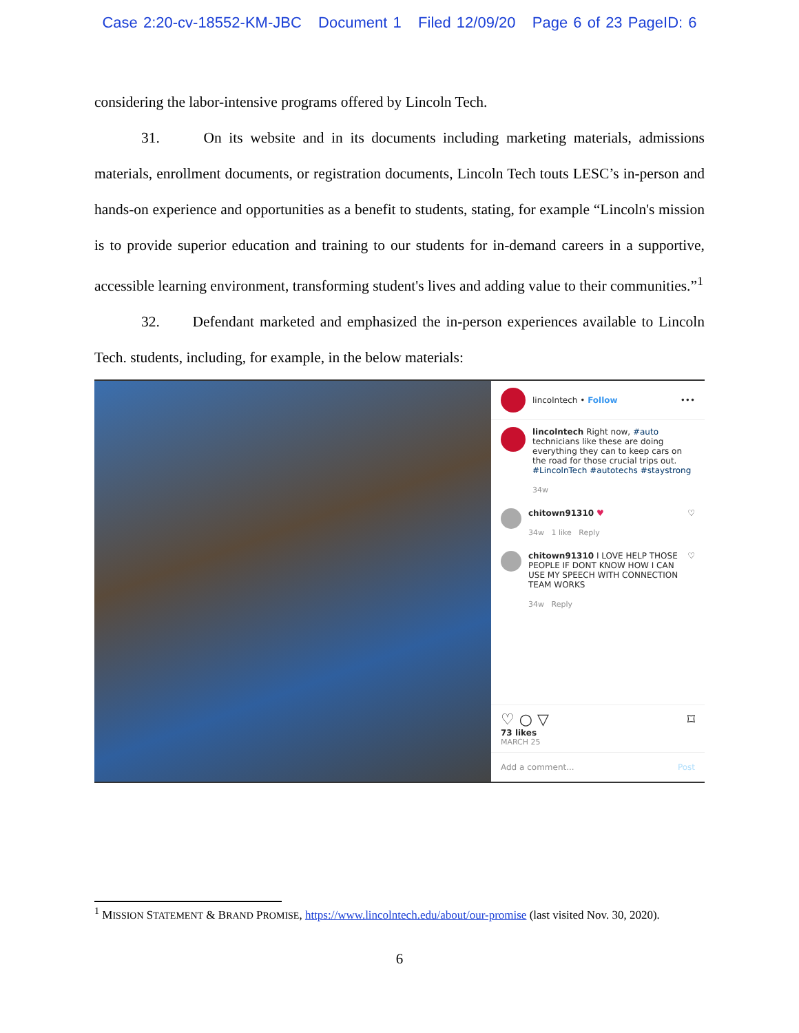Case 2:20-cv-18552-KM-JBC Document 1 Filed 12/09/20 Page 6 of 23 PageID: 6
considering the labor-intensive programs offered by Lincoln Tech.
31. On its website and in its documents including marketing materials, admissions materials, enrollment documents, or registration documents, Lincoln Tech touts LESC’s in-person and hands-on experience and opportunities as a benefit to students, stating, for example “Lincoln's mission is to provide superior education and training to our students for in-demand careers in a supportive, accessible learning environment, transforming student's lives and adding value to their communities.”<sup>1</sup>
32. Defendant marketed and emphasized the in-person experiences available to Lincoln Tech. students, including, for example, in the below materials:
lincolntech • Follow •••
lincolntech Right now, #auto technicians like these are doing everything they can to keep cars on the road for those crucial trips out. #LincolnTech #autotechs #staystrong
34w
chitown91310 ♥
34w 1 like Reply
♡
chitown91310 I LOVE HELP THOSE PEOPLE IF DONT KNOW HOW I CAN USE MY SPEECH WITH CONNECTION TEAM WORKS
34w Reply
♡
♡ ○ ▽ ⌑
73 likes
MARCH 25
Add a comment... Post
<sup>1</sup> MISSION STATEMENT & BRAND PROMISE, https://www.lincolntech.edu/about/our-promise (last visited Nov. 30, 2020).
6